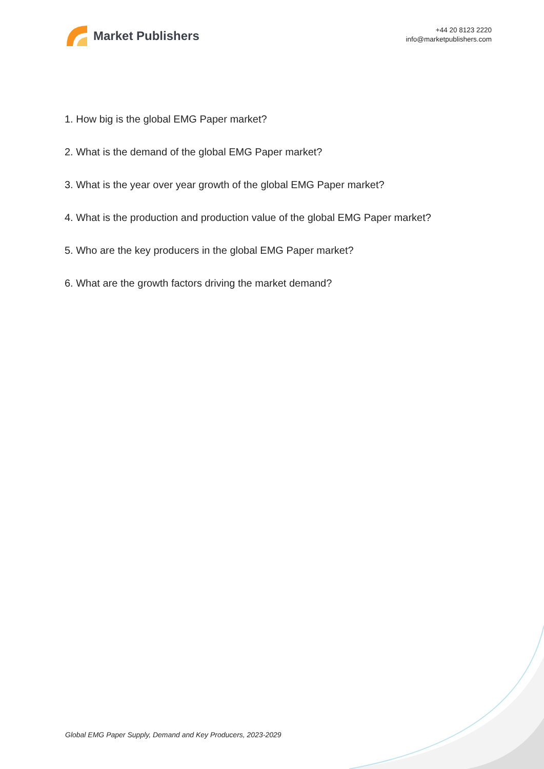Market Publishers
+44 20 8123 2220
info@marketpublishers.com
1. How big is the global EMG Paper market?
2. What is the demand of the global EMG Paper market?
3. What is the year over year growth of the global EMG Paper market?
4. What is the production and production value of the global EMG Paper market?
5. Who are the key producers in the global EMG Paper market?
6. What are the growth factors driving the market demand?
Global EMG Paper Supply, Demand and Key Producers, 2023-2029